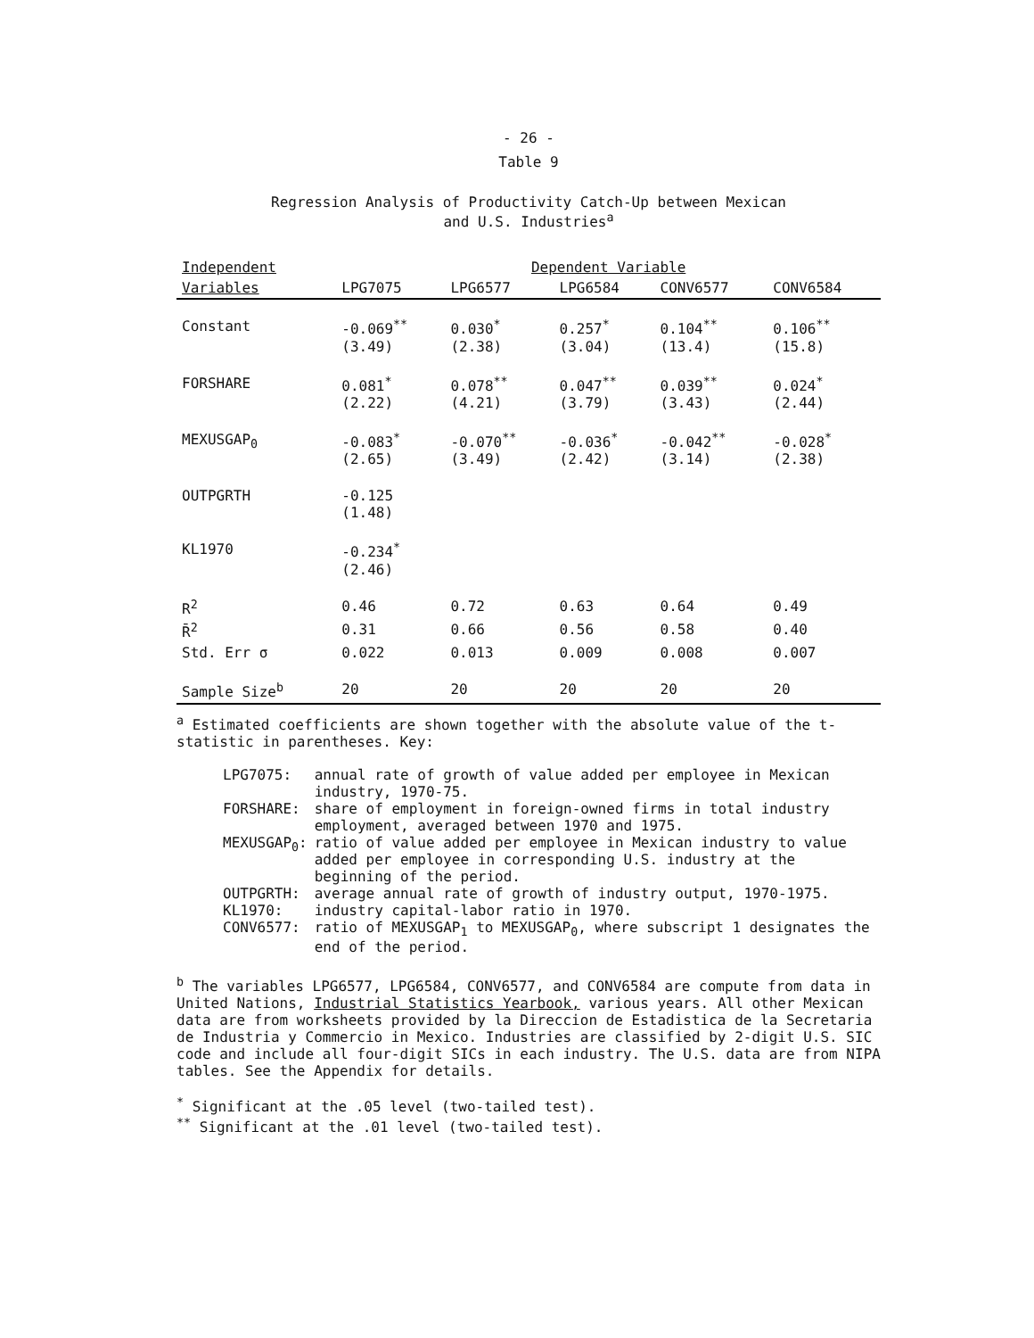- 26 -
Table 9
Regression Analysis of Productivity Catch-Up between Mexican
and U.S. Industries<sup>a</sup>
| Independent | Dependent Variable | | | | |
| --- | --- | --- | --- | --- | --- |
| Variables | LPG7075 | LPG6577 | LPG6584 | CONV6577 | CONV6584 |
| Constant | -0.069<sup>**</sup> (3.49) | 0.030<sup>*</sup> (2.38) | 0.257<sup>*</sup> (3.04) | 0.104<sup>**</sup> (13.4) | 0.106<sup>**</sup> (15.8) |
| FORSHARE | 0.081<sup>*</sup> (2.22) | 0.078<sup>**</sup> (4.21) | 0.047<sup>**</sup> (3.79) | 0.039<sup>**</sup> (3.43) | 0.024<sup>*</sup> (2.44) |
| MEXUSGAP<sub>0</sub> | -0.083<sup>*</sup> (2.65) | -0.070<sup>**</sup> (3.49) | -0.036<sup>*</sup> (2.42) | -0.042<sup>**</sup> (3.14) | -0.028<sup>*</sup> (2.38) |
| OUTPGRTH | -0.125 (1.48) | | | | |
| KL1970 | -0.234<sup>*</sup> (2.46) | | | | |
| R<sup>2</sup> | 0.46 | 0.72 | 0.63 | 0.64 | 0.49 |
| R̄<sup>2</sup> | 0.31 | 0.66 | 0.56 | 0.58 | 0.40 |
| Std. Err σ | 0.022 | 0.013 | 0.009 | 0.008 | 0.007 |
| Sample Size<sup>b</sup> | 20 | 20 | 20 | 20 | 20 |
<sup>a</sup> Estimated coefficients are shown together with the absolute value of the t-statistic in parentheses. Key:
| LPG7075: | annual rate of growth of value added per employee in Mexican industry, 1970-75. |
| FORSHARE: | share of employment in foreign-owned firms in total industry employment, averaged between 1970 and 1975. |
| MEXUSGAP<sub>0</sub>: | ratio of value added per employee in Mexican industry to value added per employee in corresponding U.S. industry at the beginning of the period. |
| OUTPGRTH: | average annual rate of growth of industry output, 1970-1975. |
| KL1970: | industry capital-labor ratio in 1970. |
| CONV6577: | ratio of MEXUSGAP<sub>1</sub> to MEXUSGAP<sub>0</sub>, where subscript 1 designates the end of the period. |
<sup>b</sup> The variables LPG6577, LPG6584, CONV6577, and CONV6584 are compute from data in United Nations, Industrial Statistics Yearbook, various years. All other Mexican data are from worksheets provided by la Direccion de Estadistica de la Secretaria de Industria y Commercio in Mexico. Industries are classified by 2-digit U.S. SIC code and include all four-digit SICs in each industry. The U.S. data are from NIPA tables. See the Appendix for details.
<sup>*</sup> Significant at the .05 level (two-tailed test).
<sup>**</sup> Significant at the .01 level (two-tailed test).